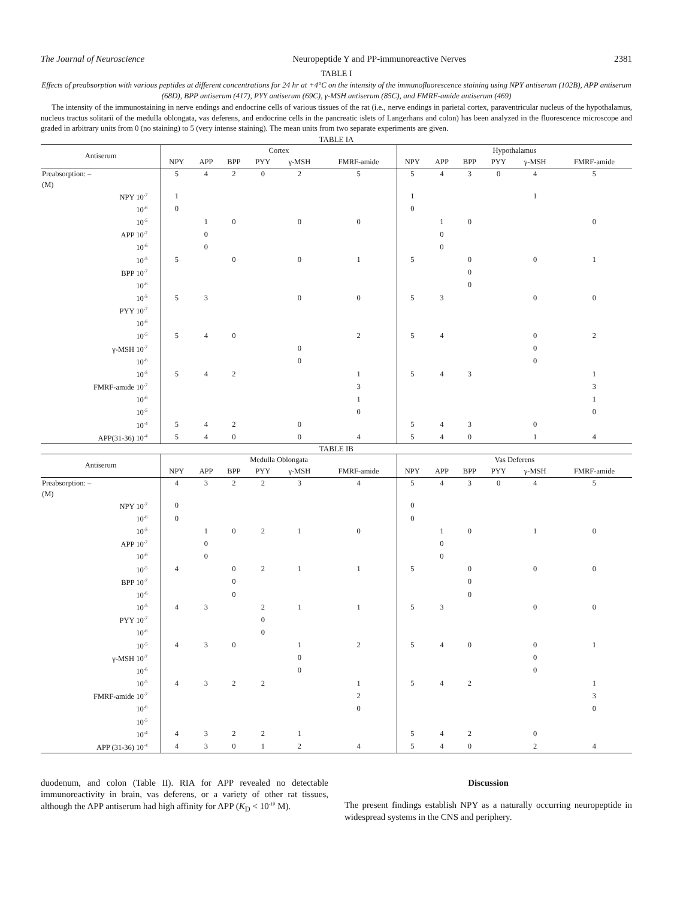The Journal of Neuroscience Neuropeptide Y and PP-immunoreactive Nerves 2381
TABLE I
Effects of preabsorption with various peptides at different concentrations for 24 hr at +4°C on the intensity of the immunofluorescence staining using NPY antiserum (102B), APP antiserum (68D), BPP antiserum (417), PYY antiserum (69C), γ-MSH antiserum (85C), and FMRF-amide antiserum (469)
The intensity of the immunostaining in nerve endings and endocrine cells of various tissues of the rat (i.e., nerve endings in parietal cortex, paraventricular nucleus of the hypothalamus, nucleus tractus solitarii of the medulla oblongata, vas deferens, and endocrine cells in the pancreatic islets of Langerhans and colon) has been analyzed in the fluorescence microscope and graded in arbitrary units from 0 (no staining) to 5 (very intense staining). The mean units from two separate experiments are given.
TABLE IA
| Antiserum | Cortex | | | | | | Hypothalamus | | | | | |
| --- | --- | --- | --- | --- | --- | --- | --- | --- | --- | --- | --- | --- |
| | NPY | APP | BPP | PYY | γ-MSH | FMRF-amide | NPY | APP | BPP | PYY | γ-MSH | FMRF-amide |
| Preabsorption: – | 5 | 4 | 2 | 0 | 2 | 5 | 5 | 4 | 3 | 0 | 4 | 5 |
| (M) | | | | | | | | | | | | |
| NPY 10<sup>-7</sup> | 1 | | | | | | 1 | | | | 1 | |
| 10<sup>-6</sup> | 0 | | | | | | 0 | | | | | |
| 10<sup>-5</sup> | | 1 | 0 | | 0 | 0 | | 1 | 0 | | | 0 |
| APP 10<sup>-7</sup> | | 0 | | | | | | 0 | | | | |
| 10<sup>-6</sup> | | 0 | | | | | | 0 | | | | |
| 10<sup>-5</sup> | 5 | | 0 | | 0 | 1 | 5 | | 0 | | 0 | 1 |
| BPP 10<sup>-7</sup> | | | | | | | | | 0 | | | |
| 10<sup>-6</sup> | | | | | | | | | 0 | | | |
| 10<sup>-5</sup> | 5 | 3 | | | 0 | 0 | 5 | 3 | | | 0 | 0 |
| PYY 10<sup>-7</sup> | | | | | | | | | | | | |
| 10<sup>-6</sup> | | | | | | | | | | | | |
| 10<sup>-5</sup> | 5 | 4 | 0 | | | 2 | 5 | 4 | | | 0 | 2 |
| γ-MSH 10<sup>-7</sup> | | | | | 0 | | | | | | 0 | |
| 10<sup>-6</sup> | | | | | 0 | | | | | | 0 | |
| 10<sup>-5</sup> | 5 | 4 | 2 | | | 1 | 5 | 4 | 3 | | | 1 |
| FMRF-amide 10<sup>-7</sup> | | | | | | 3 | | | | | | 3 |
| 10<sup>-6</sup> | | | | | | 1 | | | | | | 1 |
| 10<sup>-5</sup> | | | | | | 0 | | | | | | 0 |
| 10<sup>-4</sup> | 5 | 4 | 2 | | 0 | | 5 | 4 | 3 | | 0 | |
| APP(31-36) 10<sup>-4</sup> | 5 | 4 | 0 | | 0 | 4 | 5 | 4 | 0 | | 1 | 4 |
TABLE IB
| Antiserum | Medulla Oblongata | | | | | | Vas Deferens | | | | | |
| --- | --- | --- | --- | --- | --- | --- | --- | --- | --- | --- | --- | --- |
| | NPY | APP | BPP | PYY | γ-MSH | FMRF-amide | NPY | APP | BPP | PYY | γ-MSH | FMRF-amide |
| Preabsorption: – | 4 | 3 | 2 | 2 | 3 | 4 | 5 | 4 | 3 | 0 | 4 | 5 |
| (M) | | | | | | | | | | | | |
| NPY 10<sup>-7</sup> | 0 | | | | | | 0 | | | | | |
| 10<sup>-6</sup> | 0 | | | | | | 0 | | | | | |
| 10<sup>-5</sup> | | 1 | 0 | 2 | 1 | 0 | | 1 | 0 | | 1 | 0 |
| APP 10<sup>-7</sup> | | 0 | | | | | | 0 | | | | |
| 10<sup>-6</sup> | | 0 | | | | | | 0 | | | | |
| 10<sup>-5</sup> | 4 | | 0 | 2 | 1 | 1 | 5 | | 0 | | 0 | 0 |
| BPP 10<sup>-7</sup> | | | 0 | | | | | | 0 | | | |
| 10<sup>-6</sup> | | | 0 | | | | | | 0 | | | |
| 10<sup>-5</sup> | 4 | 3 | | 2 | 1 | 1 | 5 | 3 | | | 0 | 0 |
| PYY 10<sup>-7</sup> | | | | 0 | | | | | | | | |
| 10<sup>-6</sup> | | | | 0 | | | | | | | | |
| 10<sup>-5</sup> | 4 | 3 | 0 | | 1 | 2 | 5 | 4 | 0 | | 0 | 1 |
| γ-MSH 10<sup>-7</sup> | | | | | 0 | | | | | | 0 | |
| 10<sup>-6</sup> | | | | | 0 | | | | | | 0 | |
| 10<sup>-5</sup> | 4 | 3 | 2 | 2 | | 1 | 5 | 4 | 2 | | | 1 |
| FMRF-amide 10<sup>-7</sup> | | | | | | 2 | | | | | | 3 |
| 10<sup>-6</sup> | | | | | | 0 | | | | | | 0 |
| 10<sup>-5</sup> | | | | | | | | | | | | |
| 10<sup>-4</sup> | 4 | 3 | 2 | 2 | 1 | | 5 | 4 | 2 | | 0 | |
| APP (31-36) 10<sup>-4</sup> | 4 | 3 | 0 | 1 | 2 | 4 | 5 | 4 | 0 | | 2 | 4 |
duodenum, and colon (Table II). RIA for APP revealed no detectable immunoreactivity in brain, vas deferens, or a variety of other rat tissues, although the APP antiserum had high affinity for APP (K<sub>D</sub> < 10<sup>-10</sup> M).
Discussion
The present findings establish NPY as a naturally occurring neuropeptide in widespread systems in the CNS and periphery.